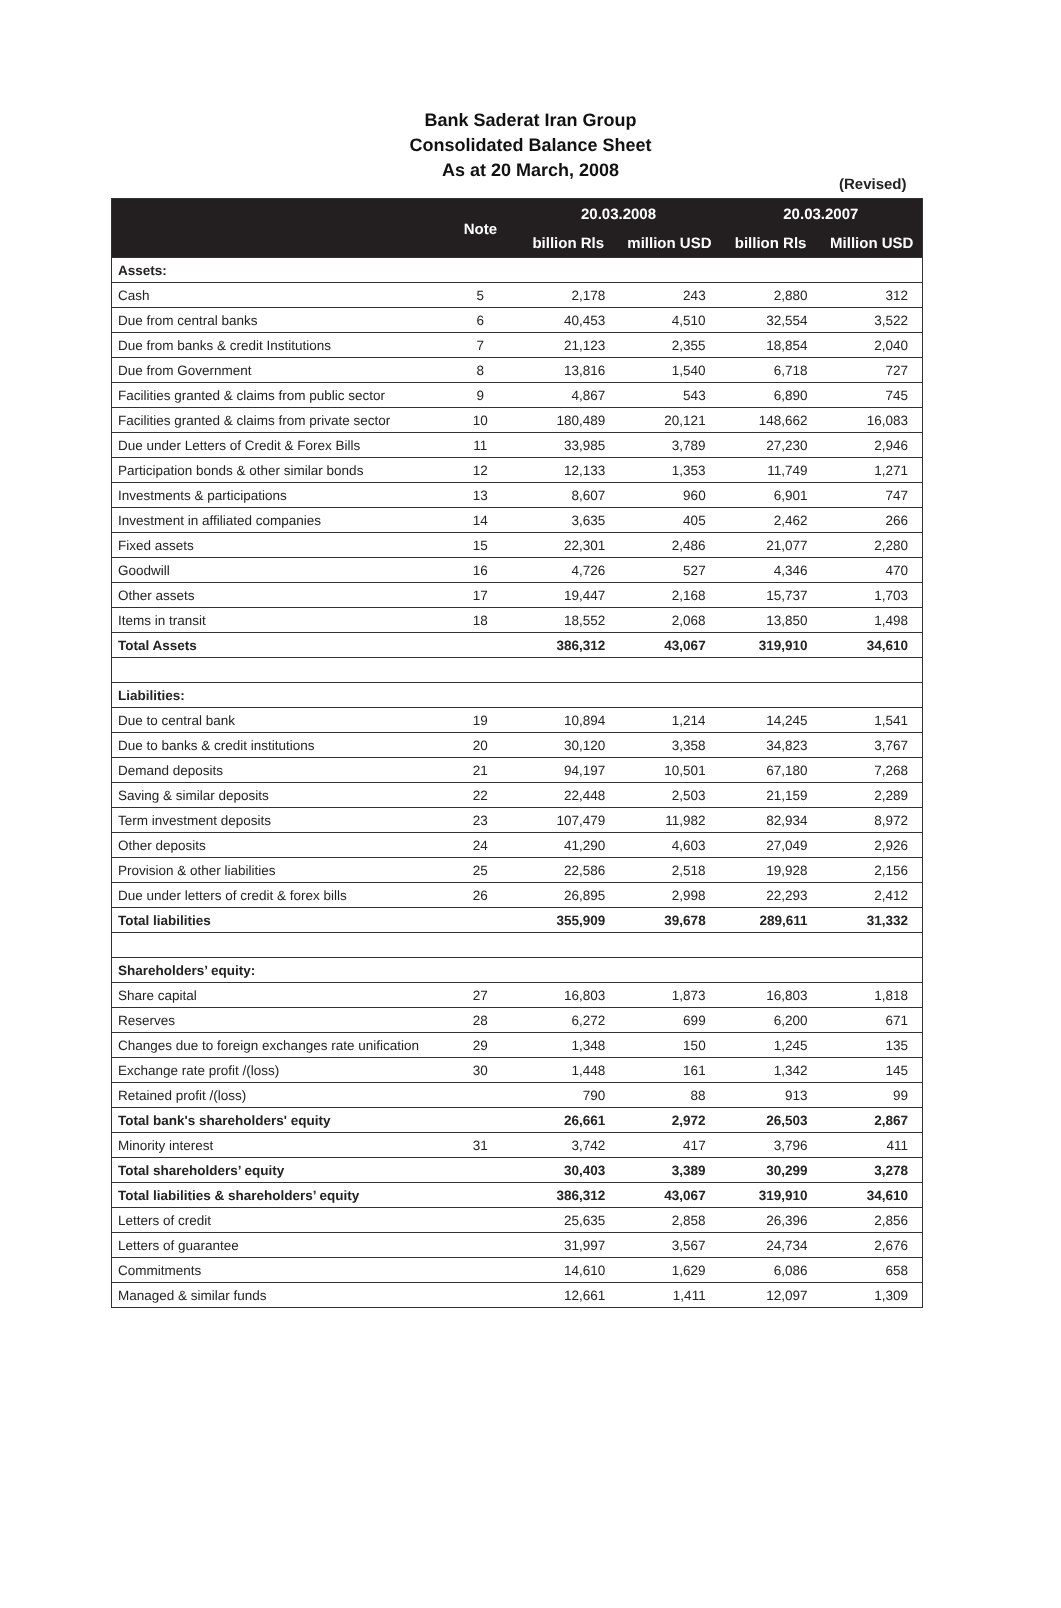Bank Saderat Iran Group
Consolidated Balance Sheet
As at 20 March, 2008
(Revised)
| | Note | 20.03.2008 | | 20.03.2007 | |
| --- | --- | --- | --- | --- | --- |
| | | billion Rls | million USD | billion Rls | Million USD |
| Assets: | | | | | |
| Cash | 5 | 2,178 | 243 | 2,880 | 312 |
| Due from central banks | 6 | 40,453 | 4,510 | 32,554 | 3,522 |
| Due from banks & credit Institutions | 7 | 21,123 | 2,355 | 18,854 | 2,040 |
| Due from Government | 8 | 13,816 | 1,540 | 6,718 | 727 |
| Facilities granted & claims from public sector | 9 | 4,867 | 543 | 6,890 | 745 |
| Facilities granted & claims from private sector | 10 | 180,489 | 20,121 | 148,662 | 16,083 |
| Due under Letters of Credit & Forex Bills | 11 | 33,985 | 3,789 | 27,230 | 2,946 |
| Participation bonds & other similar bonds | 12 | 12,133 | 1,353 | 11,749 | 1,271 |
| Investments & participations | 13 | 8,607 | 960 | 6,901 | 747 |
| Investment in affiliated companies | 14 | 3,635 | 405 | 2,462 | 266 |
| Fixed assets | 15 | 22,301 | 2,486 | 21,077 | 2,280 |
| Goodwill | 16 | 4,726 | 527 | 4,346 | 470 |
| Other assets | 17 | 19,447 | 2,168 | 15,737 | 1,703 |
| Items in transit | 18 | 18,552 | 2,068 | 13,850 | 1,498 |
| Total Assets | | 386,312 | 43,067 | 319,910 | 34,610 |
| Liabilities: | | | | | |
| Due to central bank | 19 | 10,894 | 1,214 | 14,245 | 1,541 |
| Due to banks & credit institutions | 20 | 30,120 | 3,358 | 34,823 | 3,767 |
| Demand deposits | 21 | 94,197 | 10,501 | 67,180 | 7,268 |
| Saving & similar deposits | 22 | 22,448 | 2,503 | 21,159 | 2,289 |
| Term investment deposits | 23 | 107,479 | 11,982 | 82,934 | 8,972 |
| Other deposits | 24 | 41,290 | 4,603 | 27,049 | 2,926 |
| Provision & other liabilities | 25 | 22,586 | 2,518 | 19,928 | 2,156 |
| Due under letters of credit & forex bills | 26 | 26,895 | 2,998 | 22,293 | 2,412 |
| Total liabilities | | 355,909 | 39,678 | 289,611 | 31,332 |
| Shareholders’ equity: | | | | | |
| Share capital | 27 | 16,803 | 1,873 | 16,803 | 1,818 |
| Reserves | 28 | 6,272 | 699 | 6,200 | 671 |
| Changes due to foreign exchanges rate unification | 29 | 1,348 | 150 | 1,245 | 135 |
| Exchange rate profit /(loss) | 30 | 1,448 | 161 | 1,342 | 145 |
| Retained profit /(loss) | | 790 | 88 | 913 | 99 |
| Total bank's shareholders' equity | | 26,661 | 2,972 | 26,503 | 2,867 |
| Minority interest | 31 | 3,742 | 417 | 3,796 | 411 |
| Total shareholders’ equity | | 30,403 | 3,389 | 30,299 | 3,278 |
| Total liabilities & shareholders’ equity | | 386,312 | 43,067 | 319,910 | 34,610 |
| Letters of credit | | 25,635 | 2,858 | 26,396 | 2,856 |
| Letters of guarantee | | 31,997 | 3,567 | 24,734 | 2,676 |
| Commitments | | 14,610 | 1,629 | 6,086 | 658 |
| Managed & similar funds | | 12,661 | 1,411 | 12,097 | 1,309 |